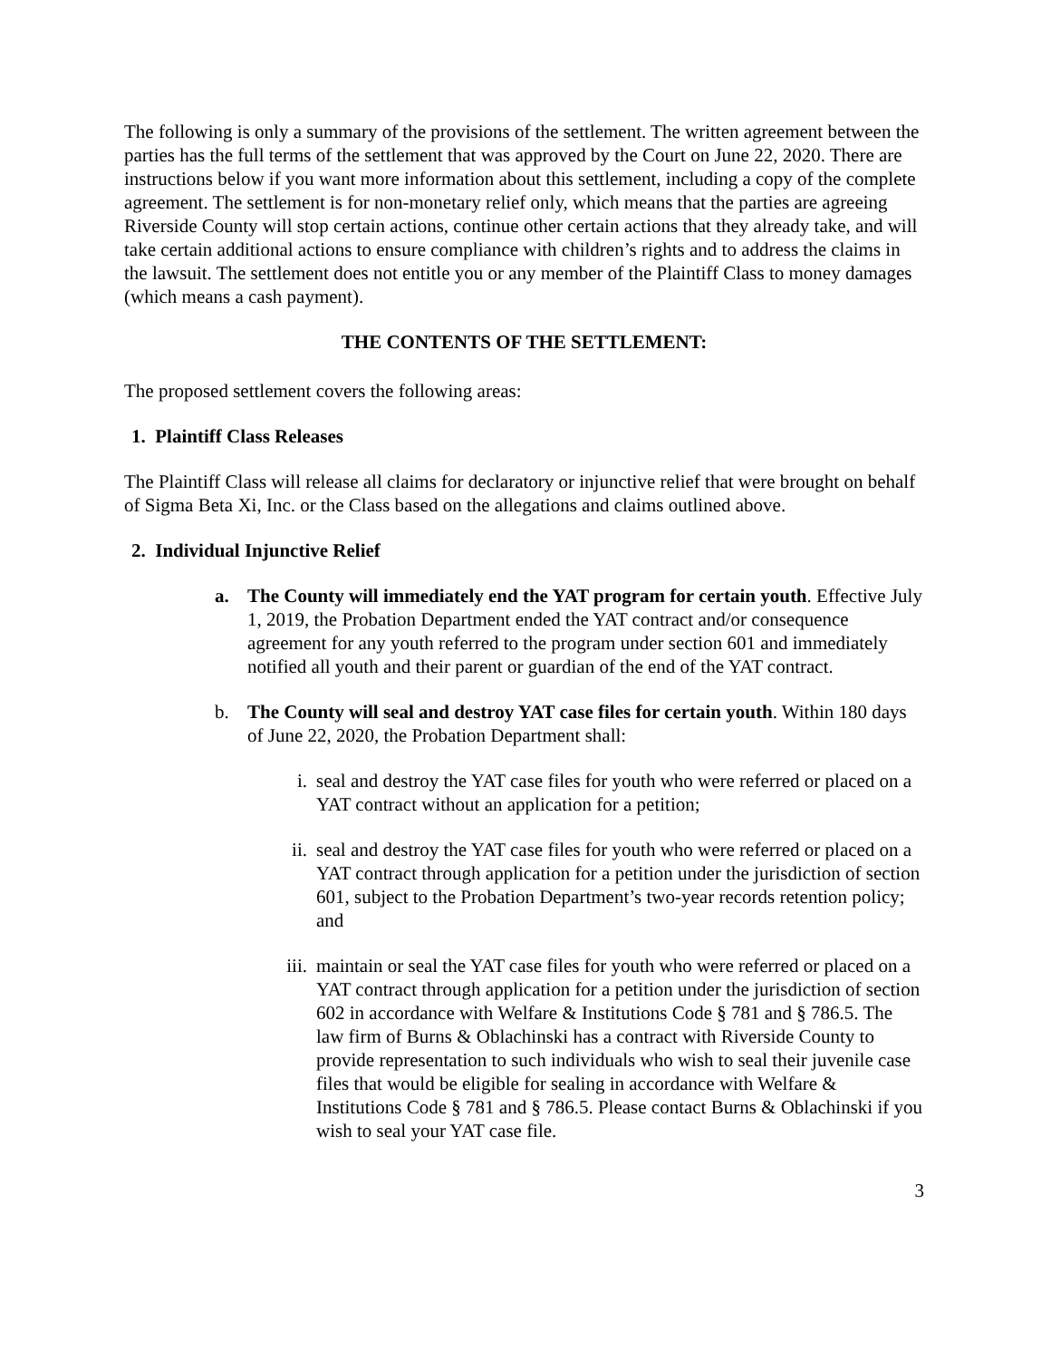The following is only a summary of the provisions of the settlement. The written agreement between the parties has the full terms of the settlement that was approved by the Court on June 22, 2020. There are instructions below if you want more information about this settlement, including a copy of the complete agreement. The settlement is for non-monetary relief only, which means that the parties are agreeing Riverside County will stop certain actions, continue other certain actions that they already take, and will take certain additional actions to ensure compliance with children’s rights and to address the claims in the lawsuit. The settlement does not entitle you or any member of the Plaintiff Class to money damages (which means a cash payment).
THE CONTENTS OF THE SETTLEMENT:
The proposed settlement covers the following areas:
1. Plaintiff Class Releases
The Plaintiff Class will release all claims for declaratory or injunctive relief that were brought on behalf of Sigma Beta Xi, Inc. or the Class based on the allegations and claims outlined above.
2. Individual Injunctive Relief
a. The County will immediately end the YAT program for certain youth. Effective July 1, 2019, the Probation Department ended the YAT contract and/or consequence agreement for any youth referred to the program under section 601 and immediately notified all youth and their parent or guardian of the end of the YAT contract.
b. The County will seal and destroy YAT case files for certain youth. Within 180 days of June 22, 2020, the Probation Department shall:
i. seal and destroy the YAT case files for youth who were referred or placed on a YAT contract without an application for a petition;
ii. seal and destroy the YAT case files for youth who were referred or placed on a YAT contract through application for a petition under the jurisdiction of section 601, subject to the Probation Department’s two-year records retention policy; and
iii. maintain or seal the YAT case files for youth who were referred or placed on a YAT contract through application for a petition under the jurisdiction of section 602 in accordance with Welfare & Institutions Code § 781 and § 786.5. The law firm of Burns & Oblachinski has a contract with Riverside County to provide representation to such individuals who wish to seal their juvenile case files that would be eligible for sealing in accordance with Welfare & Institutions Code § 781 and § 786.5. Please contact Burns & Oblachinski if you wish to seal your YAT case file.
3